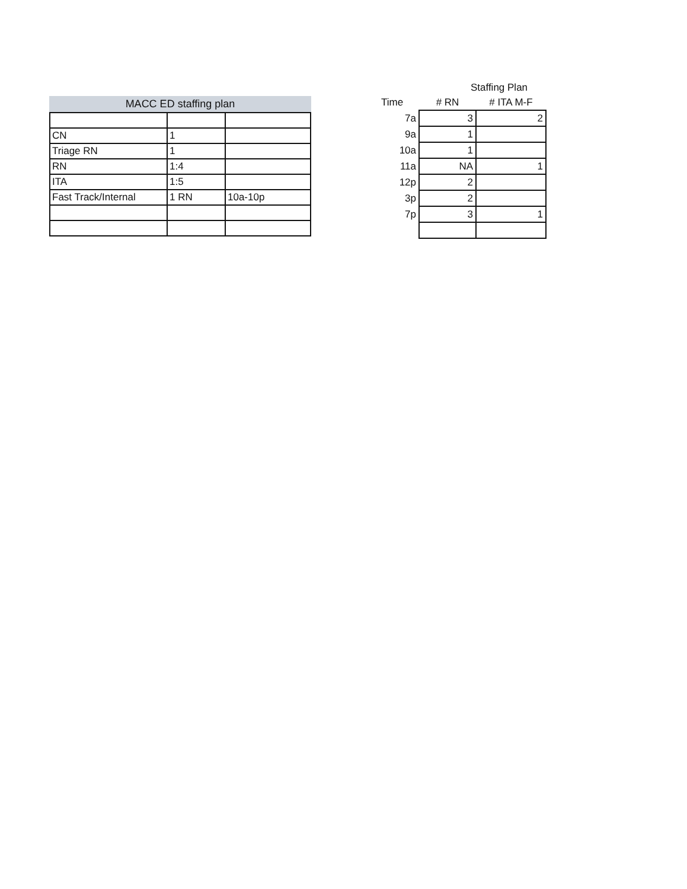MACC ED staffing plan
| CN | 1 | |
| Triage RN | 1 | |
| RN | 1:4 | |
| ITA | 1:5 | |
| Fast Track/Internal | 1 RN | 10a-10p |
| | Staffing Plan | |
| --- | --- | --- |
| Time | # RN | # ITA M-F |
| 7a | 3 | 2 |
| 9a | 1 | |
| 10a | 1 | |
| 11a | NA | 1 |
| 12p | 2 | |
| 3p | 2 | |
| 7p | 3 | 1 |